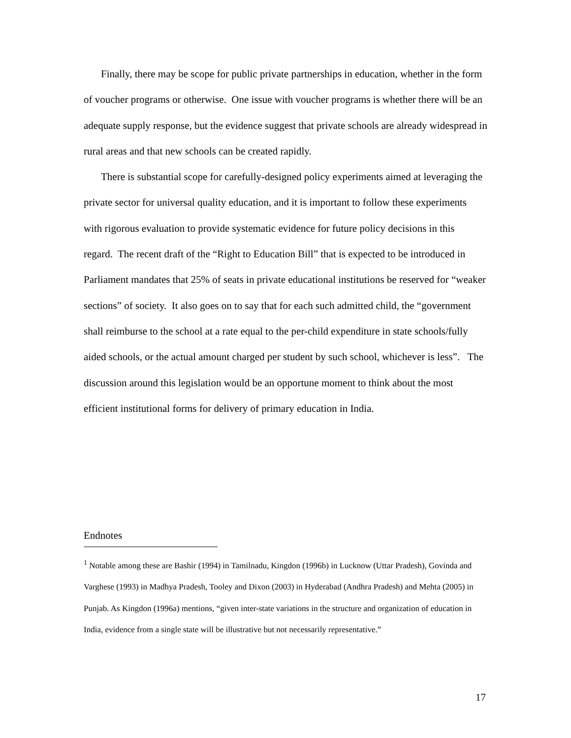Finally, there may be scope for public private partnerships in education, whether in the form of voucher programs or otherwise. One issue with voucher programs is whether there will be an adequate supply response, but the evidence suggest that private schools are already widespread in rural areas and that new schools can be created rapidly.
There is substantial scope for carefully-designed policy experiments aimed at leveraging the private sector for universal quality education, and it is important to follow these experiments with rigorous evaluation to provide systematic evidence for future policy decisions in this regard. The recent draft of the “Right to Education Bill” that is expected to be introduced in Parliament mandates that 25% of seats in private educational institutions be reserved for “weaker sections” of society. It also goes on to say that for each such admitted child, the “government shall reimburse to the school at a rate equal to the per-child expenditure in state schools/fully aided schools, or the actual amount charged per student by such school, whichever is less”. The discussion around this legislation would be an opportune moment to think about the most efficient institutional forms for delivery of primary education in India.
Endnotes
<sup>1</sup> Notable among these are Bashir (1994) in Tamilnadu, Kingdon (1996b) in Lucknow (Uttar Pradesh), Govinda and Varghese (1993) in Madhya Pradesh, Tooley and Dixon (2003) in Hyderabad (Andhra Pradesh) and Mehta (2005) in Punjab. As Kingdon (1996a) mentions, “given inter-state variations in the structure and organization of education in India, evidence from a single state will be illustrative but not necessarily representative.”
17